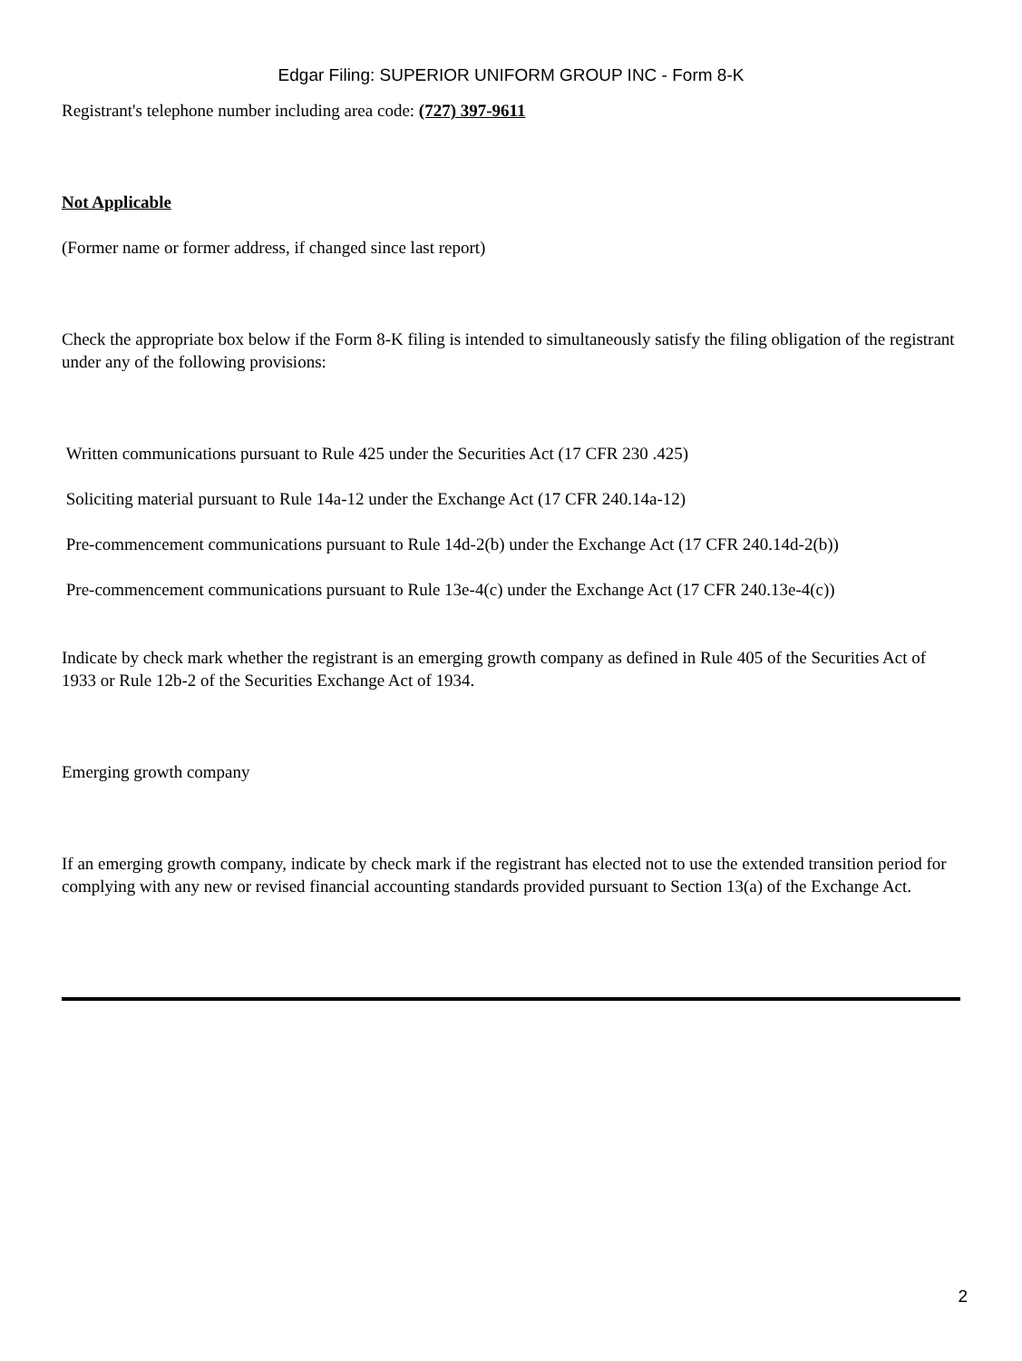Edgar Filing: SUPERIOR UNIFORM GROUP INC - Form 8-K
Registrant's telephone number including area code: (727) 397-9611
Not Applicable
(Former name or former address, if changed since last report)
Check the appropriate box below if the Form 8-K filing is intended to simultaneously satisfy the filing obligation of the registrant under any of the following provisions:
Written communications pursuant to Rule 425 under the Securities Act (17 CFR 230 .425)
Soliciting material pursuant to Rule 14a-12 under the Exchange Act (17 CFR 240.14a-12)
Pre-commencement communications pursuant to Rule 14d-2(b) under the Exchange Act (17 CFR 240.14d-2(b))
Pre-commencement communications pursuant to Rule 13e-4(c) under the Exchange Act (17 CFR 240.13e-4(c))
Indicate by check mark whether the registrant is an emerging growth company as defined in Rule 405 of the Securities Act of 1933 or Rule 12b-2 of the Securities Exchange Act of 1934.
Emerging growth company
If an emerging growth company, indicate by check mark if the registrant has elected not to use the extended transition period for complying with any new or revised financial accounting standards provided pursuant to Section 13(a) of the Exchange Act.
2